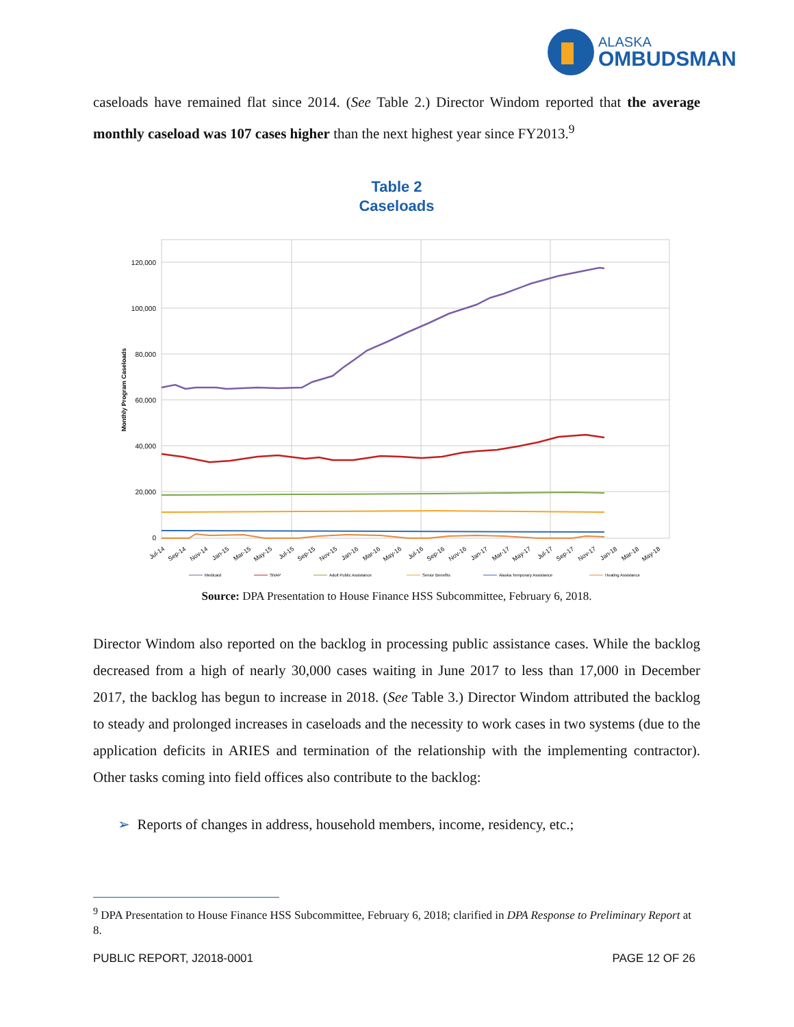ALASKA
OMBUDSMAN
caseloads have remained flat since 2014. (See Table 2.) Director Windom reported that the average monthly caseload was 107 cases higher than the next highest year since FY2013.<sup>9</sup>
Table 2
Caseloads
120,000
100,000
80,000
60,000
40,000
20,000
0
Monthly Program Caseloads
Jul-14
Sep-14
Nov-14
Jan-15
Mar-15
May-15
Jul-15
Sep-15
Nov-15
Jan-16
Mar-16
May-16
Jul-16
Sep-16
Nov-16
Jan-17
Mar-17
May-17
Jul-17
Sep-17
Nov-17
Jan-18
Mar-18
May-18
Medicaid
SNAP
Adult Public Assistance
Senior Benefits
Alaska Temporary Assistance
Heating Assistance
Source: DPA Presentation to House Finance HSS Subcommittee, February 6, 2018.
Director Windom also reported on the backlog in processing public assistance cases. While the backlog decreased from a high of nearly 30,000 cases waiting in June 2017 to less than 17,000 in December 2017, the backlog has begun to increase in 2018. (See Table 3.) Director Windom attributed the backlog to steady and prolonged increases in caseloads and the necessity to work cases in two systems (due to the application deficits in ARIES and termination of the relationship with the implementing contractor). Other tasks coming into field offices also contribute to the backlog:
➢ Reports of changes in address, household members, income, residency, etc.;
<sup>9</sup> DPA Presentation to House Finance HSS Subcommittee, February 6, 2018; clarified in DPA Response to Preliminary Report at 8.
PUBLIC REPORT, J2018-0001 PAGE 12 OF 26